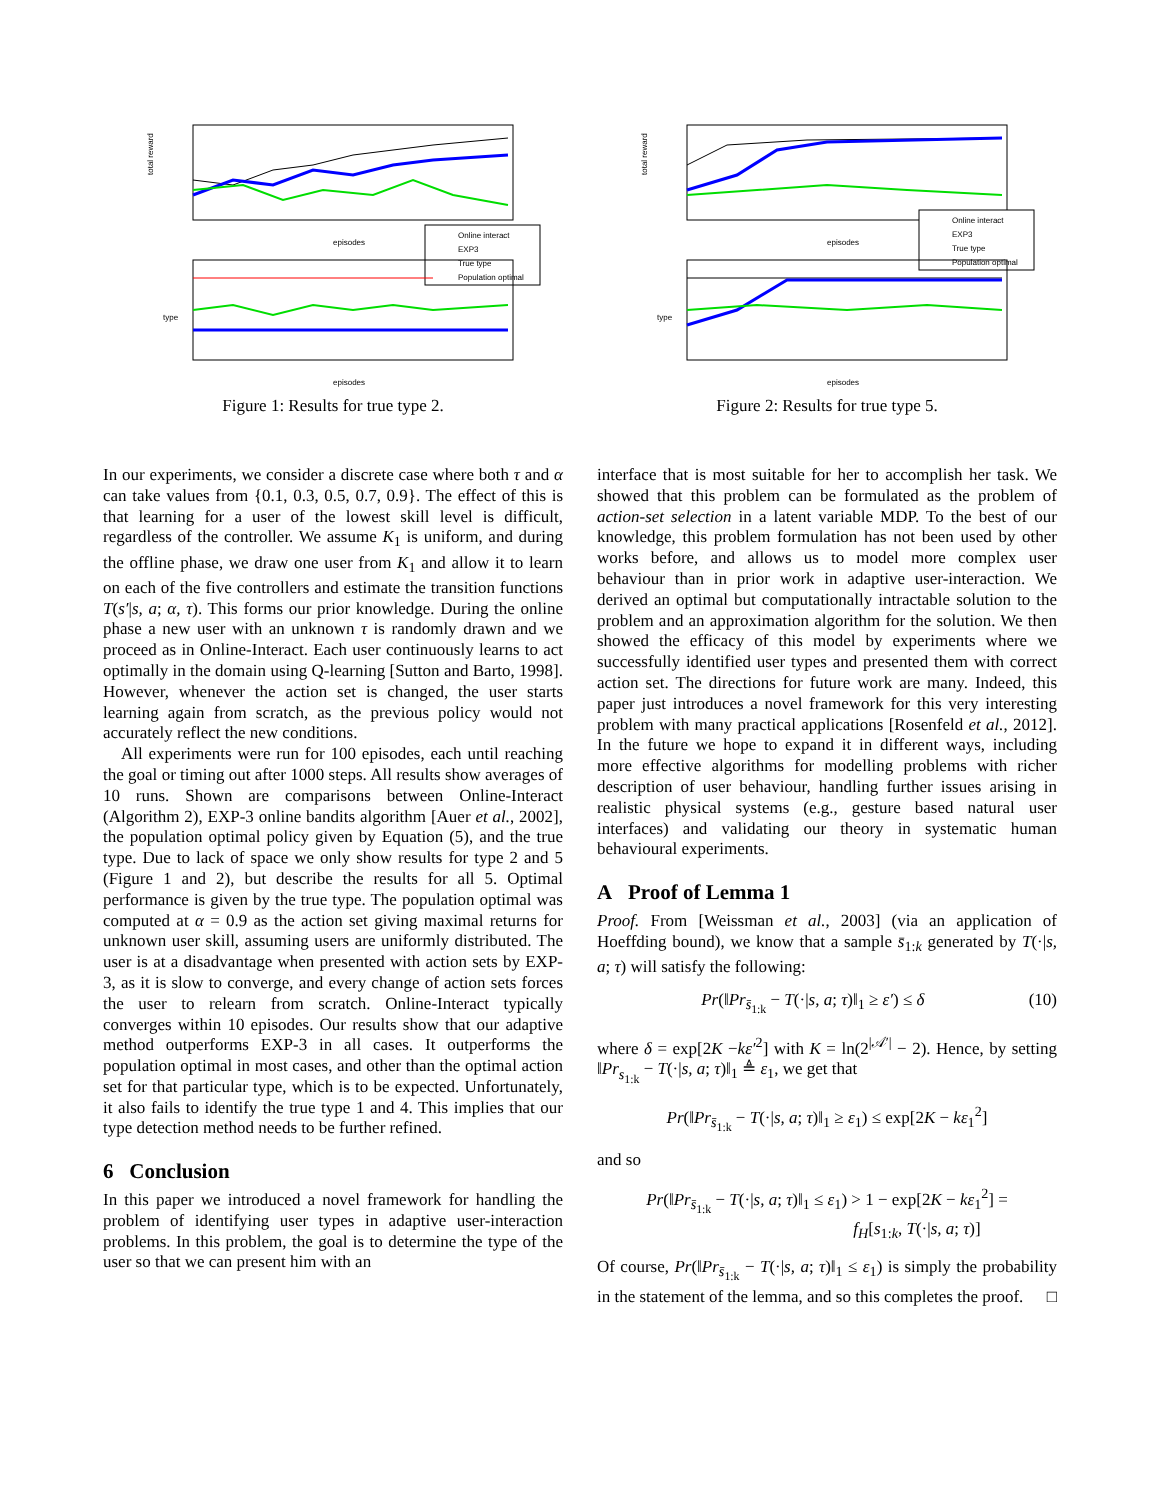total reward
episodes
Online interact
EXP3
True type
Population optimal
type
episodes
Figure 1: Results for true type 2.
total reward
episodes
Online interact
EXP3
True type
Population optimal
type
episodes
Figure 2: Results for true type 5.
In our experiments, we consider a discrete case where both τ and α can take values from {0.1, 0.3, 0.5, 0.7, 0.9}. The effect of this is that learning for a user of the lowest skill level is difficult, regardless of the controller. We assume K<sub>1</sub> is uniform, and during the offline phase, we draw one user from K<sub>1</sub> and allow it to learn on each of the five controllers and estimate the transition functions T(s′|s, a; α, τ). This forms our prior knowledge. During the online phase a new user with an unknown τ is randomly drawn and we proceed as in Online-Interact. Each user continuously learns to act optimally in the domain using Q-learning [Sutton and Barto, 1998]. However, whenever the action set is changed, the user starts learning again from scratch, as the previous policy would not accurately reflect the new conditions.
All experiments were run for 100 episodes, each until reaching the goal or timing out after 1000 steps. All results show averages of 10 runs. Shown are comparisons between Online-Interact (Algorithm 2), EXP-3 online bandits algorithm [Auer et al., 2002], the population optimal policy given by Equation (5), and the true type. Due to lack of space we only show results for type 2 and 5 (Figure 1 and 2), but describe the results for all 5. Optimal performance is given by the true type. The population optimal was computed at α = 0.9 as the action set giving maximal returns for unknown user skill, assuming users are uniformly distributed. The user is at a disadvantage when presented with action sets by EXP-3, as it is slow to converge, and every change of action sets forces the user to relearn from scratch. Online-Interact typically converges within 10 episodes. Our results show that our adaptive method outperforms EXP-3 in all cases. It outperforms the population optimal in most cases, and other than the optimal action set for that particular type, which is to be expected. Unfortunately, it also fails to identify the true type 1 and 4. This implies that our type detection method needs to be further refined.
6 Conclusion
In this paper we introduced a novel framework for handling the problem of identifying user types in adaptive user-interaction problems. In this problem, the goal is to determine the type of the user so that we can present him with an
interface that is most suitable for her to accomplish her task. We showed that this problem can be formulated as the problem of action-set selection in a latent variable MDP. To the best of our knowledge, this problem formulation has not been used by other works before, and allows us to model more complex user behaviour than in prior work in adaptive user-interaction. We derived an optimal but computationally intractable solution to the problem and an approximation algorithm for the solution. We then showed the efficacy of this model by experiments where we successfully identified user types and presented them with correct action set. The directions for future work are many. Indeed, this paper just introduces a novel framework for this very interesting problem with many practical applications [Rosenfeld et al., 2012]. In the future we hope to expand it in different ways, including more effective algorithms for modelling problems with richer description of user behaviour, handling further issues arising in realistic physical systems (e.g., gesture based natural user interfaces) and validating our theory in systematic human behavioural experiments.
A Proof of Lemma 1
Proof. From [Weissman et al., 2003] (via an application of Hoeffding bound), we know that a sample s̄<sub>1:k</sub> generated by T(·|s, a; τ) will satisfy the following:
Pr(‖Pr<sub>s̄<sub>1:k</sub></sub> − T(·|s, a; τ)‖<sub>1</sub> ≥ ε′) ≤ δ (10)
where δ = exp[2K −kε′<sup>2</sup>] with K = ln(2<sup>|𝒜′|</sup> − 2). Hence, by setting ‖Pr<sub>s<sub>1:k</sub></sub> − T(·|s, a; τ)‖<sub>1</sub> ≜ ε<sub>1</sub>, we get that
Pr(‖Pr<sub>s̄<sub>1:k</sub></sub> − T(·|s, a; τ)‖<sub>1</sub> ≥ ε<sub>1</sub>) ≤ exp[2K − kε<sub>1</sub><sup>2</sup>]
and so
Pr(‖Pr<sub>s̄<sub>1:k</sub></sub> − T(·|s, a; τ)‖<sub>1</sub> ≤ ε<sub>1</sub>) > 1 − exp[2K − kε<sub>1</sub><sup>2</sup>] =
f<sub>H</sub>[s<sub>1:k</sub>, T(·|s, a; τ)]
Of course, Pr(‖Pr<sub>s̄<sub>1:k</sub></sub> − T(·|s, a; τ)‖<sub>1</sub> ≤ ε<sub>1</sub>) is simply the probability in the statement of the lemma, and so this completes the proof. □